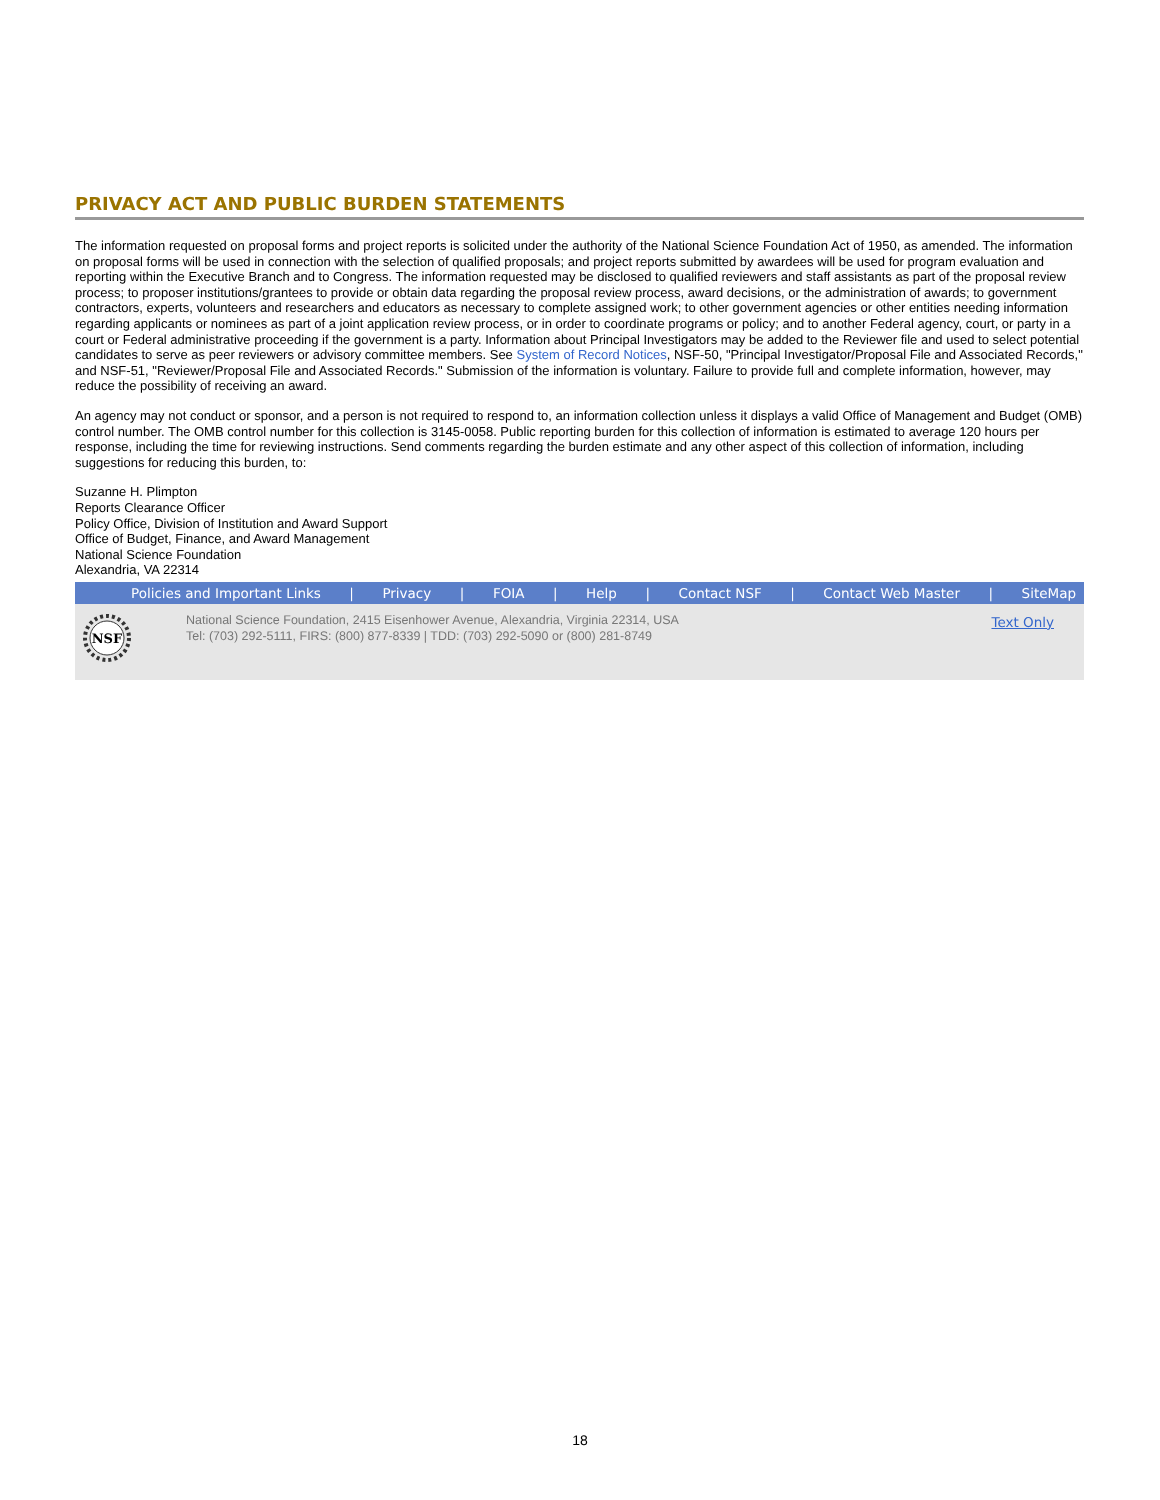PRIVACY ACT AND PUBLIC BURDEN STATEMENTS
The information requested on proposal forms and project reports is solicited under the authority of the National Science Foundation Act of 1950, as amended. The information on proposal forms will be used in connection with the selection of qualified proposals; and project reports submitted by awardees will be used for program evaluation and reporting within the Executive Branch and to Congress. The information requested may be disclosed to qualified reviewers and staff assistants as part of the proposal review process; to proposer institutions/grantees to provide or obtain data regarding the proposal review process, award decisions, or the administration of awards; to government contractors, experts, volunteers and researchers and educators as necessary to complete assigned work; to other government agencies or other entities needing information regarding applicants or nominees as part of a joint application review process, or in order to coordinate programs or policy; and to another Federal agency, court, or party in a court or Federal administrative proceeding if the government is a party. Information about Principal Investigators may be added to the Reviewer file and used to select potential candidates to serve as peer reviewers or advisory committee members. See System of Record Notices, NSF-50, "Principal Investigator/Proposal File and Associated Records," and NSF-51, "Reviewer/Proposal File and Associated Records." Submission of the information is voluntary. Failure to provide full and complete information, however, may reduce the possibility of receiving an award.
An agency may not conduct or sponsor, and a person is not required to respond to, an information collection unless it displays a valid Office of Management and Budget (OMB) control number. The OMB control number for this collection is 3145-0058. Public reporting burden for this collection of information is estimated to average 120 hours per response, including the time for reviewing instructions. Send comments regarding the burden estimate and any other aspect of this collection of information, including suggestions for reducing this burden, to:
Suzanne H. Plimpton
Reports Clearance Officer
Policy Office, Division of Institution and Award Support
Office of Budget, Finance, and Award Management
National Science Foundation
Alexandria, VA 22314
Policies and Important Links | Privacy | FOIA | Help | Contact NSF | Contact Web Master | SiteMap
NSF
National Science Foundation, 2415 Eisenhower Avenue, Alexandria, Virginia 22314, USA
Tel: (703) 292-5111, FIRS: (800) 877-8339 | TDD: (703) 292-5090 or (800) 281-8749
Text Only
18